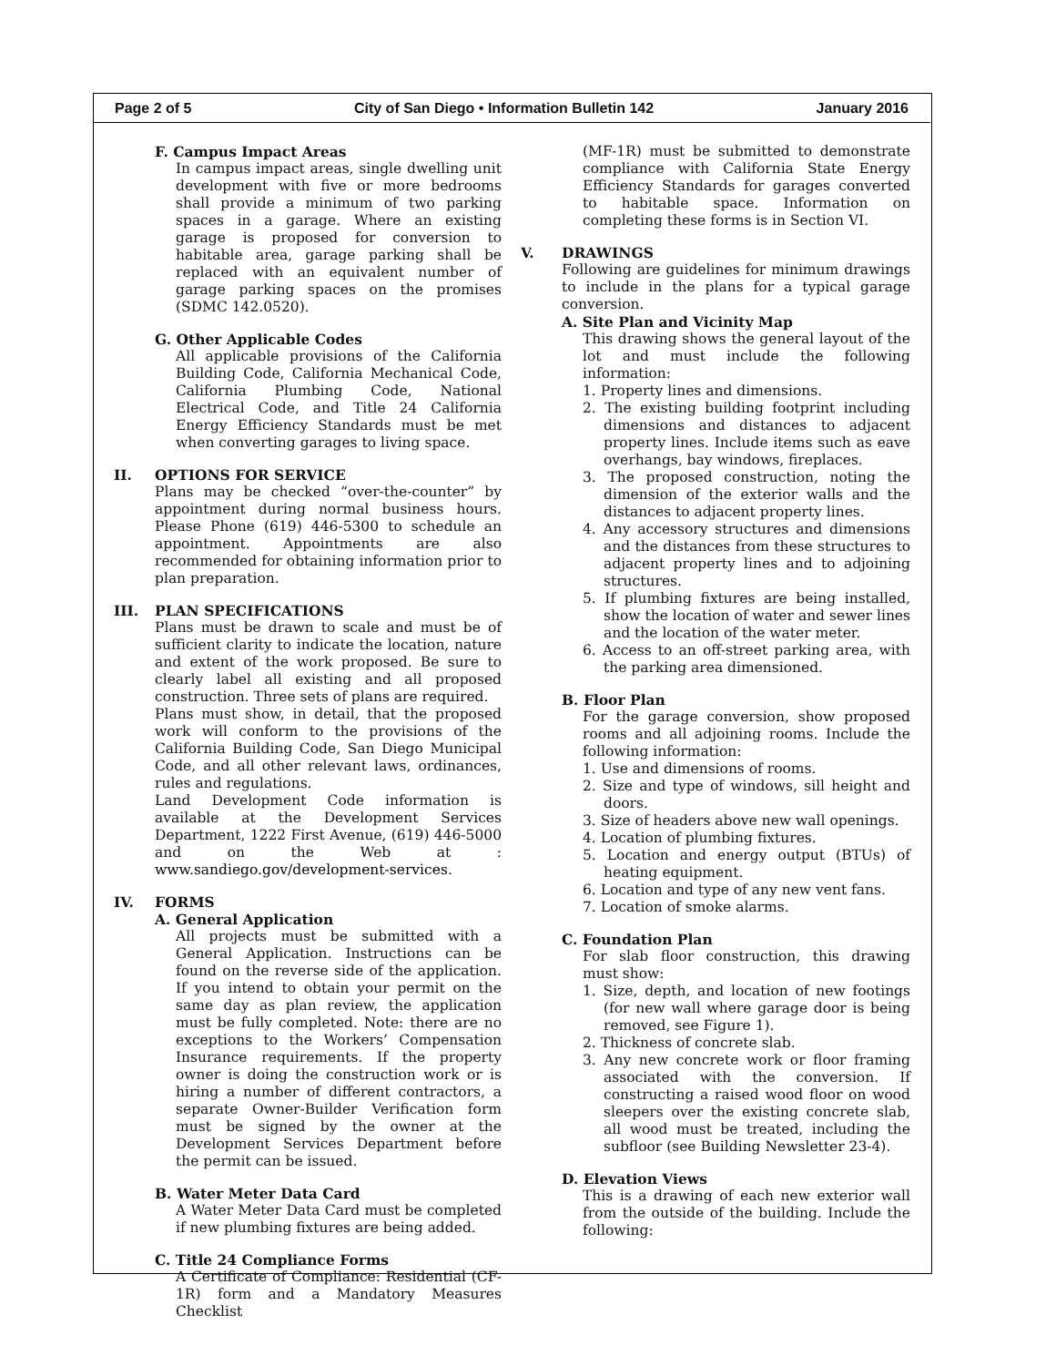Page 2 of 5 City of San Diego • Information Bulletin 142 January 2016
F. Campus Impact Areas
In campus impact areas, single dwelling unit development with five or more bedrooms shall provide a minimum of two parking spaces in a garage. Where an existing garage is proposed for conversion to habitable area, garage parking shall be replaced with an equivalent number of garage parking spaces on the promises (SDMC 142.0520).
G. Other Applicable Codes
All applicable provisions of the California Building Code, California Mechanical Code, California Plumbing Code, National Electrical Code, and Title 24 California Energy Efficiency Standards must be met when converting garages to living space.
II. OPTIONS FOR SERVICE
Plans may be checked “over-the-counter” by appointment during normal business hours. Please Phone (619) 446-5300 to schedule an appointment. Appointments are also recommended for obtaining information prior to plan preparation.
III. PLAN SPECIFICATIONS
Plans must be drawn to scale and must be of sufficient clarity to indicate the location, nature and extent of the work proposed. Be sure to clearly label all existing and all proposed construction. Three sets of plans are required.
Plans must show, in detail, that the proposed work will conform to the provisions of the California Building Code, San Diego Municipal Code, and all other relevant laws, ordinances, rules and regulations.
Land Development Code information is available at the Development Services Department, 1222 First Avenue, (619) 446-5000 and on the Web at : www.sandiego.gov/development-services.
IV. FORMS
A. General Application
All projects must be submitted with a General Application. Instructions can be found on the reverse side of the application. If you intend to obtain your permit on the same day as plan review, the application must be fully completed. Note: there are no exceptions to the Workers’ Compensation Insurance requirements. If the property owner is doing the construction work or is hiring a number of different contractors, a separate Owner-Builder Verification form must be signed by the owner at the Development Services Department before the permit can be issued.
B. Water Meter Data Card
A Water Meter Data Card must be completed if new plumbing fixtures are being added.
C. Title 24 Compliance Forms
A Certificate of Compliance: Residential (CF-1R) form and a Mandatory Measures Checklist
(MF-1R) must be submitted to demonstrate compliance with California State Energy Efficiency Standards for garages converted to habitable space. Information on completing these forms is in Section VI.
V. DRAWINGS
Following are guidelines for minimum drawings to include in the plans for a typical garage conversion.
A. Site Plan and Vicinity Map
This drawing shows the general layout of the lot and must include the following information:
1. Property lines and dimensions.
2. The existing building footprint including dimensions and distances to adjacent property lines. Include items such as eave overhangs, bay windows, fireplaces.
3. The proposed construction, noting the dimension of the exterior walls and the distances to adjacent property lines.
4. Any accessory structures and dimensions and the distances from these structures to adjacent property lines and to adjoining structures.
5. If plumbing fixtures are being installed, show the location of water and sewer lines and the location of the water meter.
6. Access to an off-street parking area, with the parking area dimensioned.
B. Floor Plan
For the garage conversion, show proposed rooms and all adjoining rooms. Include the following information:
1. Use and dimensions of rooms.
2. Size and type of windows, sill height and doors.
3. Size of headers above new wall openings.
4. Location of plumbing fixtures.
5. Location and energy output (BTUs) of heating equipment.
6. Location and type of any new vent fans.
7. Location of smoke alarms.
C. Foundation Plan
For slab floor construction, this drawing must show:
1. Size, depth, and location of new footings (for new wall where garage door is being removed, see Figure 1).
2. Thickness of concrete slab.
3. Any new concrete work or floor framing associated with the conversion. If constructing a raised wood floor on wood sleepers over the existing concrete slab, all wood must be treated, including the subfloor (see Building Newsletter 23-4).
D. Elevation Views
This is a drawing of each new exterior wall from the outside of the building. Include the following: